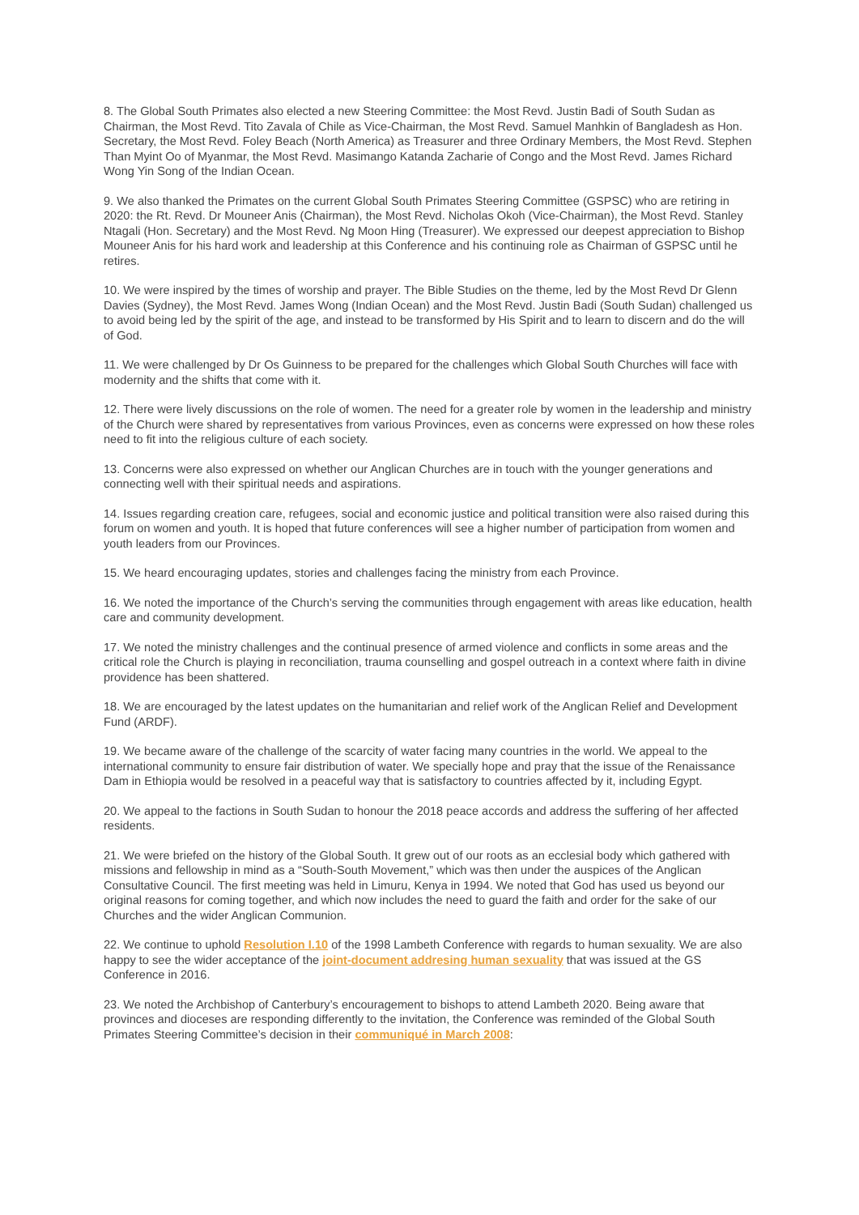8. The Global South Primates also elected a new Steering Committee: the Most Revd. Justin Badi of South Sudan as Chairman, the Most Revd. Tito Zavala of Chile as Vice-Chairman, the Most Revd. Samuel Manhkin of Bangladesh as Hon. Secretary, the Most Revd. Foley Beach (North America) as Treasurer and three Ordinary Members, the Most Revd. Stephen Than Myint Oo of Myanmar, the Most Revd. Masimango Katanda Zacharie of Congo and the Most Revd. James Richard Wong Yin Song of the Indian Ocean.
9. We also thanked the Primates on the current Global South Primates Steering Committee (GSPSC) who are retiring in 2020: the Rt. Revd. Dr Mouneer Anis (Chairman), the Most Revd. Nicholas Okoh (Vice-Chairman), the Most Revd. Stanley Ntagali (Hon. Secretary) and the Most Revd. Ng Moon Hing (Treasurer). We expressed our deepest appreciation to Bishop Mouneer Anis for his hard work and leadership at this Conference and his continuing role as Chairman of GSPSC until he retires.
10. We were inspired by the times of worship and prayer. The Bible Studies on the theme, led by the Most Revd Dr Glenn Davies (Sydney), the Most Revd. James Wong (Indian Ocean) and the Most Revd. Justin Badi (South Sudan) challenged us to avoid being led by the spirit of the age, and instead to be transformed by His Spirit and to learn to discern and do the will of God.
11. We were challenged by Dr Os Guinness to be prepared for the challenges which Global South Churches will face with modernity and the shifts that come with it.
12. There were lively discussions on the role of women. The need for a greater role by women in the leadership and ministry of the Church were shared by representatives from various Provinces, even as concerns were expressed on how these roles need to fit into the religious culture of each society.
13. Concerns were also expressed on whether our Anglican Churches are in touch with the younger generations and connecting well with their spiritual needs and aspirations.
14. Issues regarding creation care, refugees, social and economic justice and political transition were also raised during this forum on women and youth. It is hoped that future conferences will see a higher number of participation from women and youth leaders from our Provinces.
15. We heard encouraging updates, stories and challenges facing the ministry from each Province.
16. We noted the importance of the Church’s serving the communities through engagement with areas like education, health care and community development.
17. We noted the ministry challenges and the continual presence of armed violence and conflicts in some areas and the critical role the Church is playing in reconciliation, trauma counselling and gospel outreach in a context where faith in divine providence has been shattered.
18. We are encouraged by the latest updates on the humanitarian and relief work of the Anglican Relief and Development Fund (ARDF).
19. We became aware of the challenge of the scarcity of water facing many countries in the world. We appeal to the international community to ensure fair distribution of water. We specially hope and pray that the issue of the Renaissance Dam in Ethiopia would be resolved in a peaceful way that is satisfactory to countries affected by it, including Egypt.
20. We appeal to the factions in South Sudan to honour the 2018 peace accords and address the suffering of her affected residents.
21. We were briefed on the history of the Global South. It grew out of our roots as an ecclesial body which gathered with missions and fellowship in mind as a “South-South Movement,” which was then under the auspices of the Anglican Consultative Council. The first meeting was held in Limuru, Kenya in 1994. We noted that God has used us beyond our original reasons for coming together, and which now includes the need to guard the faith and order for the sake of our Churches and the wider Anglican Communion.
22. We continue to uphold Resolution I.10 of the 1998 Lambeth Conference with regards to human sexuality. We are also happy to see the wider acceptance of the joint-document addresing human sexuality that was issued at the GS Conference in 2016.
23. We noted the Archbishop of Canterbury’s encouragement to bishops to attend Lambeth 2020. Being aware that provinces and dioceses are responding differently to the invitation, the Conference was reminded of the Global South Primates Steering Committee’s decision in their communiqué in March 2008: